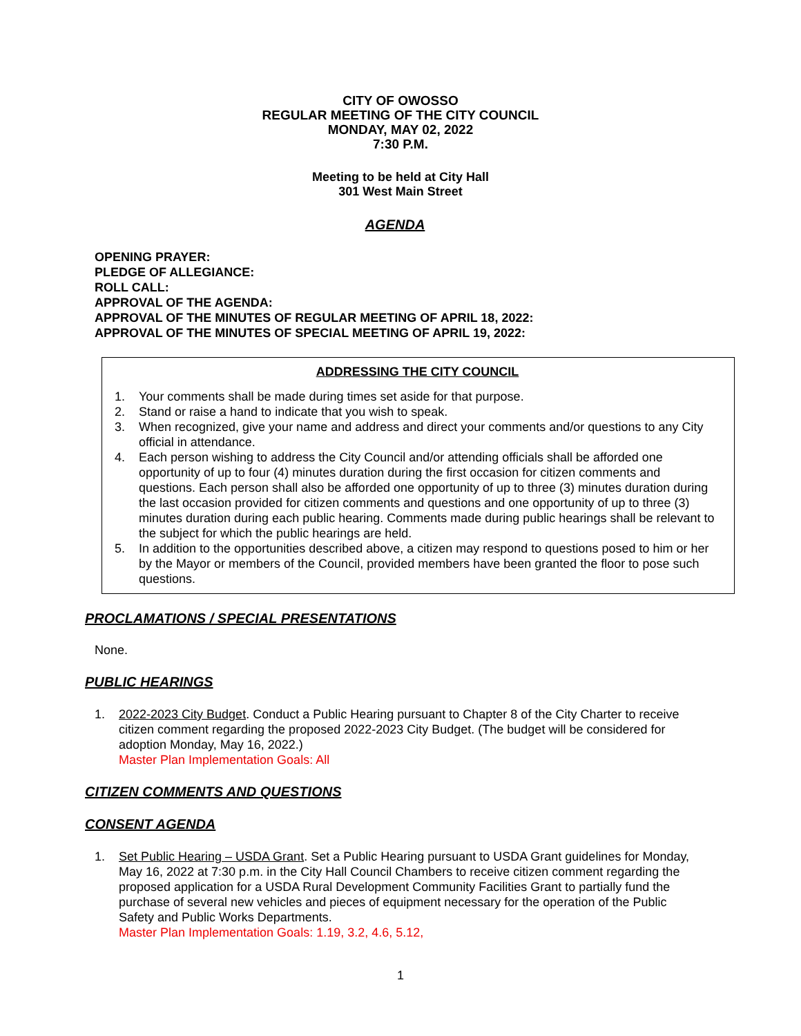CITY OF OWOSSO
REGULAR MEETING OF THE CITY COUNCIL
MONDAY, MAY 02, 2022
7:30 P.M.
Meeting to be held at City Hall
301 West Main Street
AGENDA
OPENING PRAYER:
PLEDGE OF ALLEGIANCE:
ROLL CALL:
APPROVAL OF THE AGENDA:
APPROVAL OF THE MINUTES OF REGULAR MEETING OF APRIL 18, 2022:
APPROVAL OF THE MINUTES OF SPECIAL MEETING OF APRIL 19, 2022:
ADDRESSING THE CITY COUNCIL
1. Your comments shall be made during times set aside for that purpose.
2. Stand or raise a hand to indicate that you wish to speak.
3. When recognized, give your name and address and direct your comments and/or questions to any City official in attendance.
4. Each person wishing to address the City Council and/or attending officials shall be afforded one opportunity of up to four (4) minutes duration during the first occasion for citizen comments and questions. Each person shall also be afforded one opportunity of up to three (3) minutes duration during the last occasion provided for citizen comments and questions and one opportunity of up to three (3) minutes duration during each public hearing. Comments made during public hearings shall be relevant to the subject for which the public hearings are held.
5. In addition to the opportunities described above, a citizen may respond to questions posed to him or her by the Mayor or members of the Council, provided members have been granted the floor to pose such questions.
PROCLAMATIONS / SPECIAL PRESENTATIONS
None.
PUBLIC HEARINGS
1. 2022-2023 City Budget. Conduct a Public Hearing pursuant to Chapter 8 of the City Charter to receive citizen comment regarding the proposed 2022-2023 City Budget. (The budget will be considered for adoption Monday, May 16, 2022.)
Master Plan Implementation Goals: All
CITIZEN COMMENTS AND QUESTIONS
CONSENT AGENDA
1. Set Public Hearing – USDA Grant. Set a Public Hearing pursuant to USDA Grant guidelines for Monday, May 16, 2022 at 7:30 p.m. in the City Hall Council Chambers to receive citizen comment regarding the proposed application for a USDA Rural Development Community Facilities Grant to partially fund the purchase of several new vehicles and pieces of equipment necessary for the operation of the Public Safety and Public Works Departments.
Master Plan Implementation Goals: 1.19, 3.2, 4.6, 5.12,
1